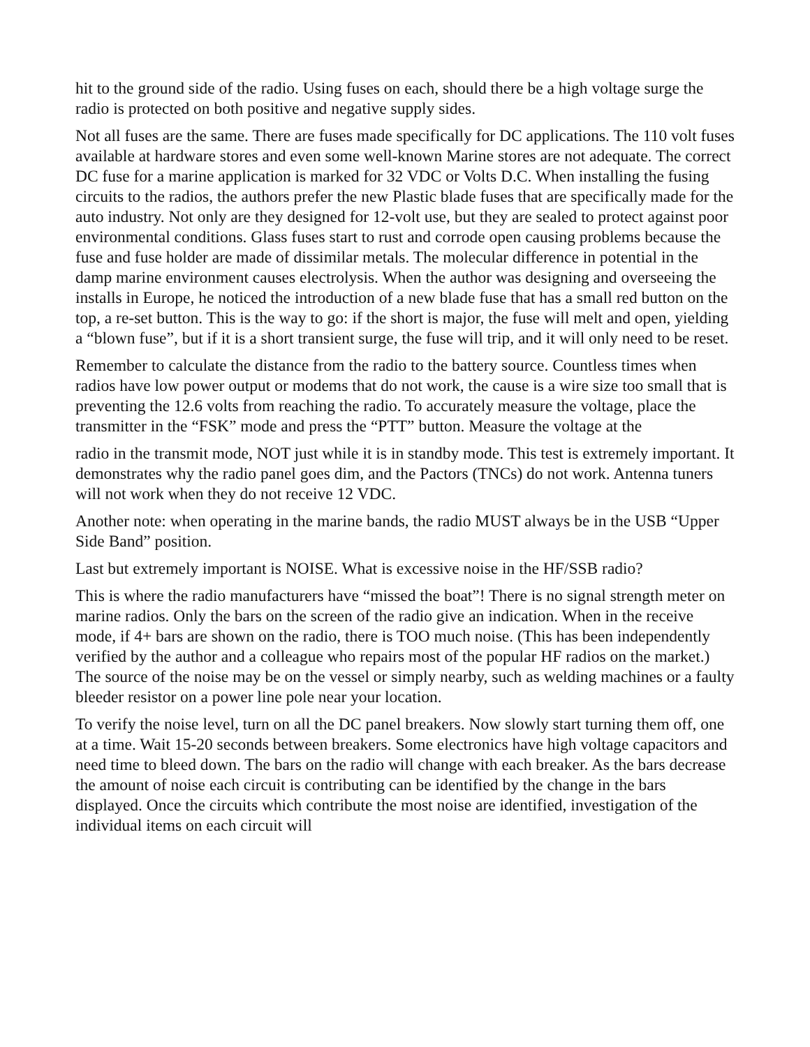hit to the ground side of the radio. Using fuses on each, should there be a high voltage surge the radio is protected on both positive and negative supply sides.
Not all fuses are the same. There are fuses made specifically for DC applications. The 110 volt fuses available at hardware stores and even some well-known Marine stores are not adequate. The correct DC fuse for a marine application is marked for 32 VDC or Volts D.C. When installing the fusing circuits to the radios, the authors prefer the new Plastic blade fuses that are specifically made for the auto industry. Not only are they designed for 12-volt use, but they are sealed to protect against poor environmental conditions. Glass fuses start to rust and corrode open causing problems because the fuse and fuse holder are made of dissimilar metals. The molecular difference in potential in the damp marine environment causes electrolysis. When the author was designing and overseeing the installs in Europe, he noticed the introduction of a new blade fuse that has a small red button on the top, a re-set button. This is the way to go: if the short is major, the fuse will melt and open, yielding a “blown fuse”, but if it is a short transient surge, the fuse will trip, and it will only need to be reset.
Remember to calculate the distance from the radio to the battery source. Countless times when radios have low power output or modems that do not work, the cause is a wire size too small that is preventing the 12.6 volts from reaching the radio. To accurately measure the voltage, place the transmitter in the “FSK” mode and press the “PTT” button. Measure the voltage at the
radio in the transmit mode, NOT just while it is in standby mode. This test is extremely important. It demonstrates why the radio panel goes dim, and the Pactors (TNCs) do not work. Antenna tuners will not work when they do not receive 12 VDC.
Another note: when operating in the marine bands, the radio MUST always be in the USB “Upper Side Band” position.
Last but extremely important is NOISE. What is excessive noise in the HF/SSB radio?
This is where the radio manufacturers have “missed the boat”! There is no signal strength meter on marine radios. Only the bars on the screen of the radio give an indication. When in the receive mode, if 4+ bars are shown on the radio, there is TOO much noise. (This has been independently verified by the author and a colleague who repairs most of the popular HF radios on the market.) The source of the noise may be on the vessel or simply nearby, such as welding machines or a faulty bleeder resistor on a power line pole near your location.
To verify the noise level, turn on all the DC panel breakers. Now slowly start turning them off, one at a time. Wait 15-20 seconds between breakers. Some electronics have high voltage capacitors and need time to bleed down. The bars on the radio will change with each breaker. As the bars decrease the amount of noise each circuit is contributing can be identified by the change in the bars displayed. Once the circuits which contribute the most noise are identified, investigation of the individual items on each circuit will